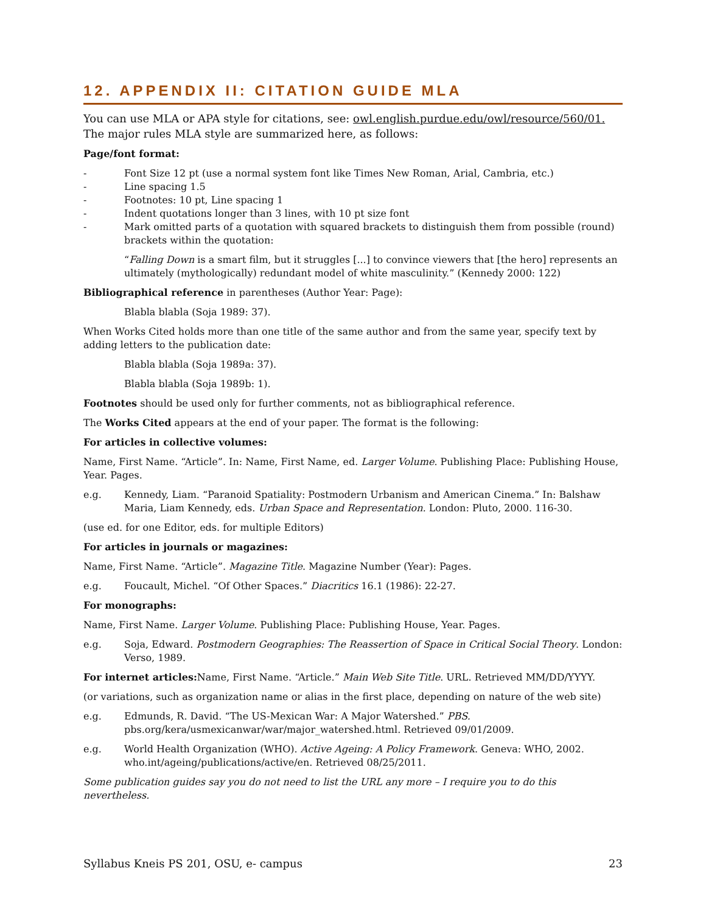12. APPENDIX II: CITATION GUIDE MLA
You can use MLA or APA style for citations, see: owl.english.purdue.edu/owl/resource/560/01.
The major rules MLA style are summarized here, as follows:
Page/font format:
- Font Size 12 pt (use a normal system font like Times New Roman, Arial, Cambria, etc.)
- Line spacing 1.5
- Footnotes: 10 pt, Line spacing 1
- Indent quotations longer than 3 lines, with 10 pt size font
- Mark omitted parts of a quotation with squared brackets to distinguish them from possible (round) brackets within the quotation:
“Falling Down is a smart film, but it struggles [...] to convince viewers that [the hero] represents an ultimately (mythologically) redundant model of white masculinity.” (Kennedy 2000: 122)
Bibliographical reference in parentheses (Author Year: Page):
Blabla blabla (Soja 1989: 37).
When Works Cited holds more than one title of the same author and from the same year, specify text by adding letters to the publication date:
Blabla blabla (Soja 1989a: 37).
Blabla blabla (Soja 1989b: 1).
Footnotes should be used only for further comments, not as bibliographical reference.
The Works Cited appears at the end of your paper. The format is the following:
For articles in collective volumes:
Name, First Name. “Article”. In: Name, First Name, ed. Larger Volume. Publishing Place: Publishing House, Year. Pages.
e.g. Kennedy, Liam. “Paranoid Spatiality: Postmodern Urbanism and American Cinema.” In: Balshaw Maria, Liam Kennedy, eds. Urban Space and Representation. London: Pluto, 2000. 116-30.
(use ed. for one Editor, eds. for multiple Editors)
For articles in journals or magazines:
Name, First Name. “Article”. Magazine Title. Magazine Number (Year): Pages.
e.g. Foucault, Michel. “Of Other Spaces.” Diacritics 16.1 (1986): 22-27.
For monographs:
Name, First Name. Larger Volume. Publishing Place: Publishing House, Year. Pages.
e.g. Soja, Edward. Postmodern Geographies: The Reassertion of Space in Critical Social Theory. London: Verso, 1989.
For internet articles: Name, First Name. “Article.” Main Web Site Title. URL. Retrieved MM/DD/YYYY.
(or variations, such as organization name or alias in the first place, depending on nature of the web site)
e.g. Edmunds, R. David. “The US-Mexican War: A Major Watershed.” PBS.
pbs.org/kera/usmexicanwar/war/major_watershed.html. Retrieved 09/01/2009.
e.g. World Health Organization (WHO). Active Ageing: A Policy Framework. Geneva: WHO, 2002. who.int/ageing/publications/active/en. Retrieved 08/25/2011.
Some publication guides say you do not need to list the URL any more – I require you to do this nevertheless.
Syllabus Kneis PS 201, OSU, e- campus 23